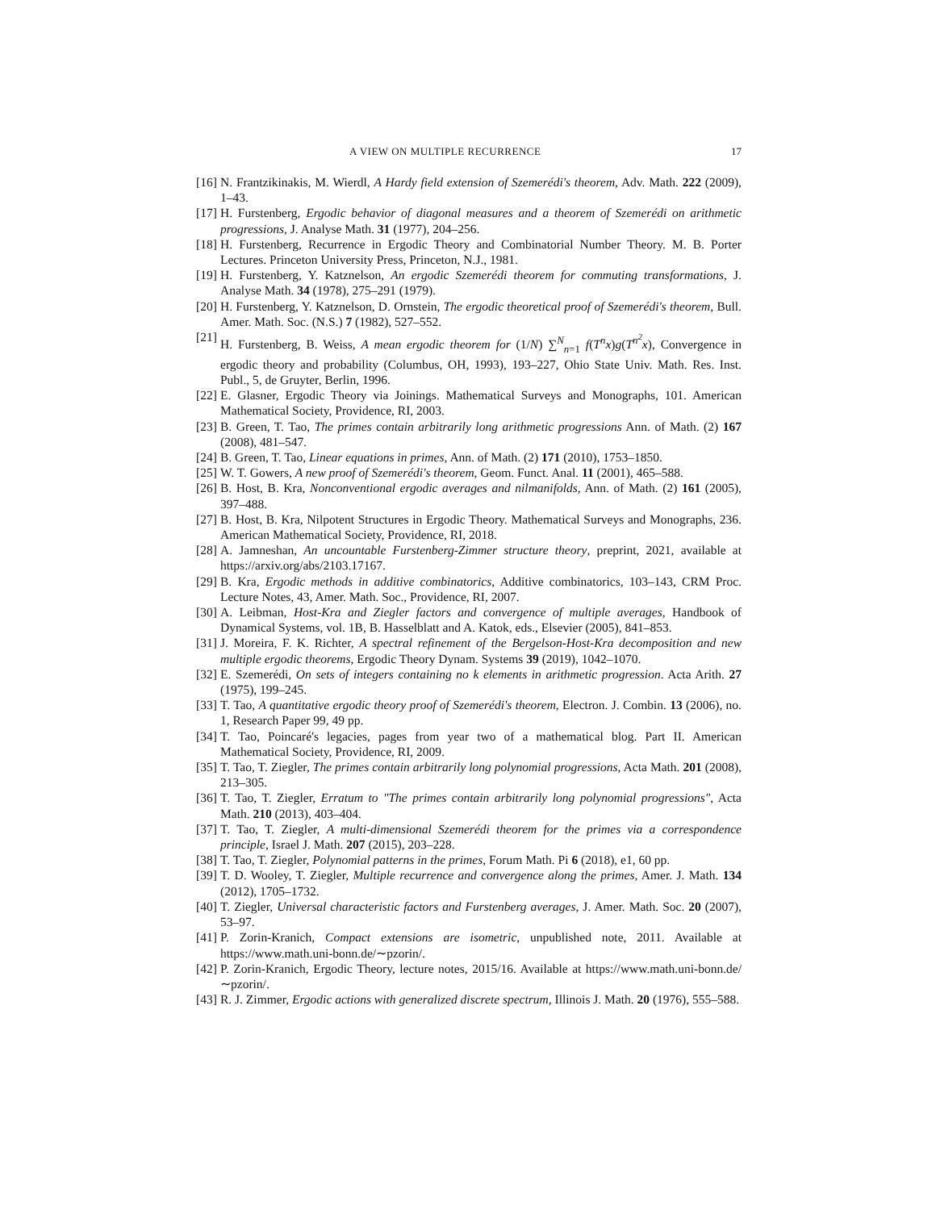A VIEW ON MULTIPLE RECURRENCE 17
[16] N. Frantzikinakis, M. Wierdl, A Hardy field extension of Szemerédi's theorem, Adv. Math. 222 (2009), 1–43.
[17] H. Furstenberg, Ergodic behavior of diagonal measures and a theorem of Szemerédi on arithmetic progressions, J. Analyse Math. 31 (1977), 204–256.
[18] H. Furstenberg, Recurrence in Ergodic Theory and Combinatorial Number Theory. M. B. Porter Lectures. Princeton University Press, Princeton, N.J., 1981.
[19] H. Furstenberg, Y. Katznelson, An ergodic Szemerédi theorem for commuting transformations, J. Analyse Math. 34 (1978), 275–291 (1979).
[20] H. Furstenberg, Y. Katznelson, D. Ornstein, The ergodic theoretical proof of Szemerédi's theorem, Bull. Amer. Math. Soc. (N.S.) 7 (1982), 527–552.
[21] H. Furstenberg, B. Weiss, A mean ergodic theorem for (1/N) ∑<sup>N</sup><sub>n=1</sub> f(T<sup>n</sup>x)g(T<sup>n<sup>2</sup></sup>x), Convergence in ergodic theory and probability (Columbus, OH, 1993), 193–227, Ohio State Univ. Math. Res. Inst. Publ., 5, de Gruyter, Berlin, 1996.
[22] E. Glasner, Ergodic Theory via Joinings. Mathematical Surveys and Monographs, 101. American Mathematical Society, Providence, RI, 2003.
[23] B. Green, T. Tao, The primes contain arbitrarily long arithmetic progressions Ann. of Math. (2) 167 (2008), 481–547.
[24] B. Green, T. Tao, Linear equations in primes, Ann. of Math. (2) 171 (2010), 1753–1850.
[25] W. T. Gowers, A new proof of Szemerédi's theorem, Geom. Funct. Anal. 11 (2001), 465–588.
[26] B. Host, B. Kra, Nonconventional ergodic averages and nilmanifolds, Ann. of Math. (2) 161 (2005), 397–488.
[27] B. Host, B. Kra, Nilpotent Structures in Ergodic Theory. Mathematical Surveys and Monographs, 236. American Mathematical Society, Providence, RI, 2018.
[28] A. Jamneshan, An uncountable Furstenberg-Zimmer structure theory, preprint, 2021, available at https://arxiv.org/abs/2103.17167.
[29] B. Kra, Ergodic methods in additive combinatorics, Additive combinatorics, 103–143, CRM Proc. Lecture Notes, 43, Amer. Math. Soc., Providence, RI, 2007.
[30] A. Leibman, Host-Kra and Ziegler factors and convergence of multiple averages, Handbook of Dynamical Systems, vol. 1B, B. Hasselblatt and A. Katok, eds., Elsevier (2005), 841–853.
[31] J. Moreira, F. K. Richter, A spectral refinement of the Bergelson-Host-Kra decomposition and new multiple ergodic theorems, Ergodic Theory Dynam. Systems 39 (2019), 1042–1070.
[32] E. Szemerédi, On sets of integers containing no k elements in arithmetic progression. Acta Arith. 27 (1975), 199–245.
[33] T. Tao, A quantitative ergodic theory proof of Szemerédi's theorem, Electron. J. Combin. 13 (2006), no. 1, Research Paper 99, 49 pp.
[34] T. Tao, Poincaré's legacies, pages from year two of a mathematical blog. Part II. American Mathematical Society, Providence, RI, 2009.
[35] T. Tao, T. Ziegler, The primes contain arbitrarily long polynomial progressions, Acta Math. 201 (2008), 213–305.
[36] T. Tao, T. Ziegler, Erratum to "The primes contain arbitrarily long polynomial progressions", Acta Math. 210 (2013), 403–404.
[37] T. Tao, T. Ziegler, A multi-dimensional Szemerédi theorem for the primes via a correspondence principle, Israel J. Math. 207 (2015), 203–228.
[38] T. Tao, T. Ziegler, Polynomial patterns in the primes, Forum Math. Pi 6 (2018), e1, 60 pp.
[39] T. D. Wooley, T. Ziegler, Multiple recurrence and convergence along the primes, Amer. J. Math. 134 (2012), 1705–1732.
[40] T. Ziegler, Universal characteristic factors and Furstenberg averages, J. Amer. Math. Soc. 20 (2007), 53–97.
[41] P. Zorin-Kranich, Compact extensions are isometric, unpublished note, 2011. Available at https://www.math.uni-bonn.de/∼pzorin/.
[42] P. Zorin-Kranich, Ergodic Theory, lecture notes, 2015/16. Available at https://www.math.uni-bonn.de/∼pzorin/.
[43] R. J. Zimmer, Ergodic actions with generalized discrete spectrum, Illinois J. Math. 20 (1976), 555–588.